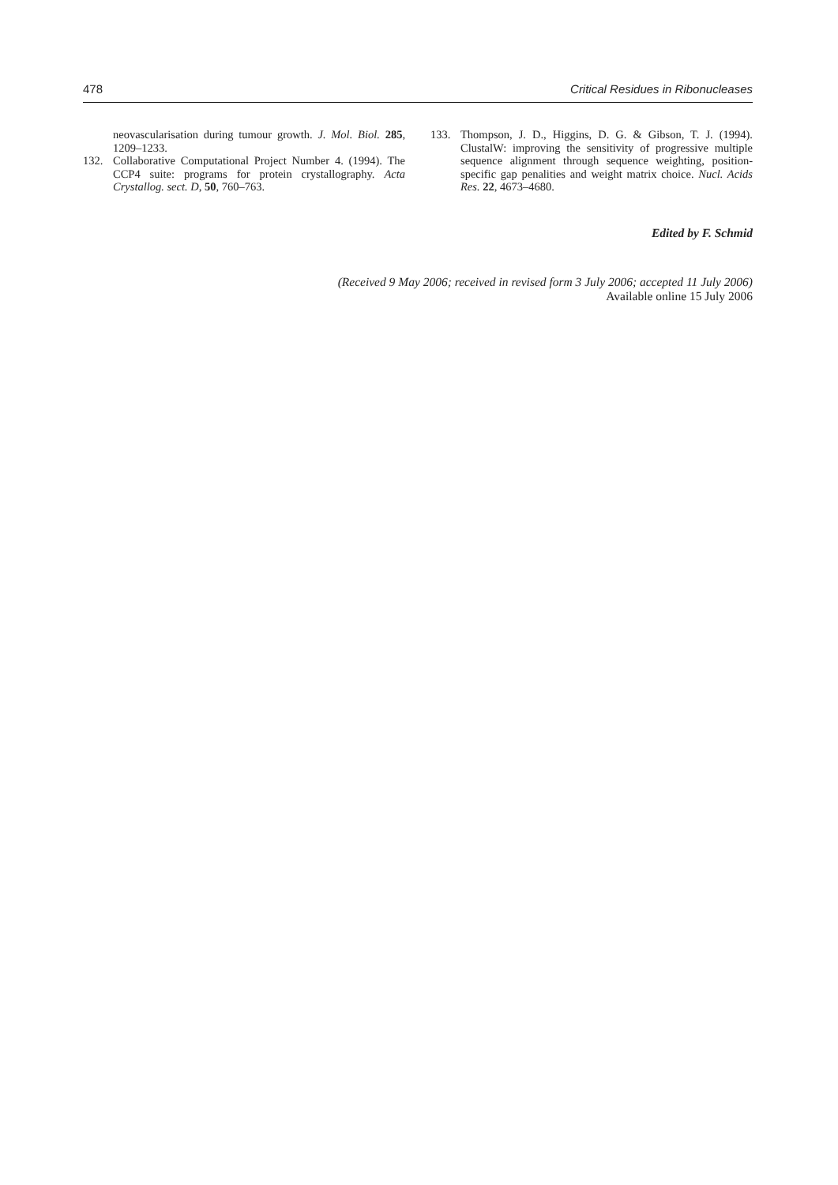478 Critical Residues in Ribonucleases
neovascularisation during tumour growth. J. Mol. Biol. 285, 1209–1233.
132. Collaborative Computational Project Number 4. (1994). The CCP4 suite: programs for protein crystallography. Acta Crystallog. sect. D, 50, 760–763.
133. Thompson, J. D., Higgins, D. G. & Gibson, T. J. (1994). ClustalW: improving the sensitivity of progressive multiple sequence alignment through sequence weighting, position-specific gap penalities and weight matrix choice. Nucl. Acids Res. 22, 4673–4680.
Edited by F. Schmid
(Received 9 May 2006; received in revised form 3 July 2006; accepted 11 July 2006)
Available online 15 July 2006